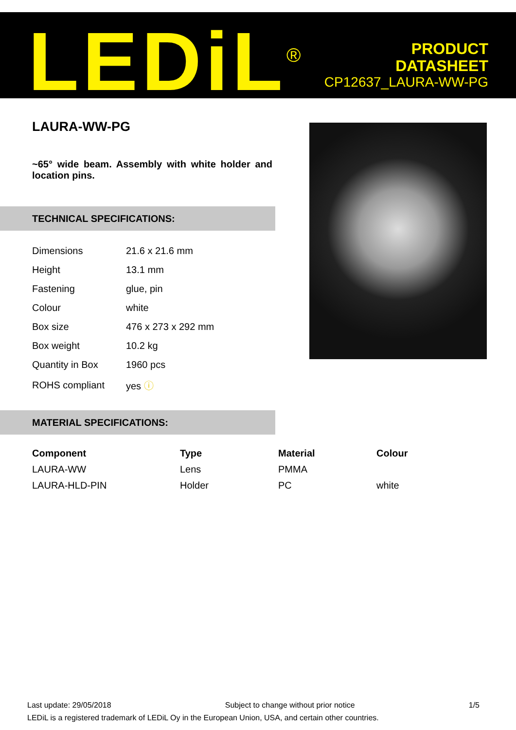LEDiL<sup>®</sup>
PRODUCT
DATASHEET
CP12637_LAURA-WW-PG
LAURA-WW-PG
~65° wide beam. Assembly with white holder and location pins.
TECHNICAL SPECIFICATIONS:
| Dimensions | 21.6 x 21.6 mm |
| Height | 13.1 mm |
| Fastening | glue, pin |
| Colour | white |
| Box size | 476 x 273 x 292 mm |
| Box weight | 10.2 kg |
| Quantity in Box | 1960 pcs |
| ROHS compliant | yes ⓘ |
MATERIAL SPECIFICATIONS:
| Component | Type | Material | Colour |
| --- | --- | --- | --- |
| LAURA-WW | Lens | PMMA | |
| LAURA-HLD-PIN | Holder | PC | white |
Last update: 29/05/2018 Subject to change without prior notice 1/5
LEDiL is a registered trademark of LEDiL Oy in the European Union, USA, and certain other countries.